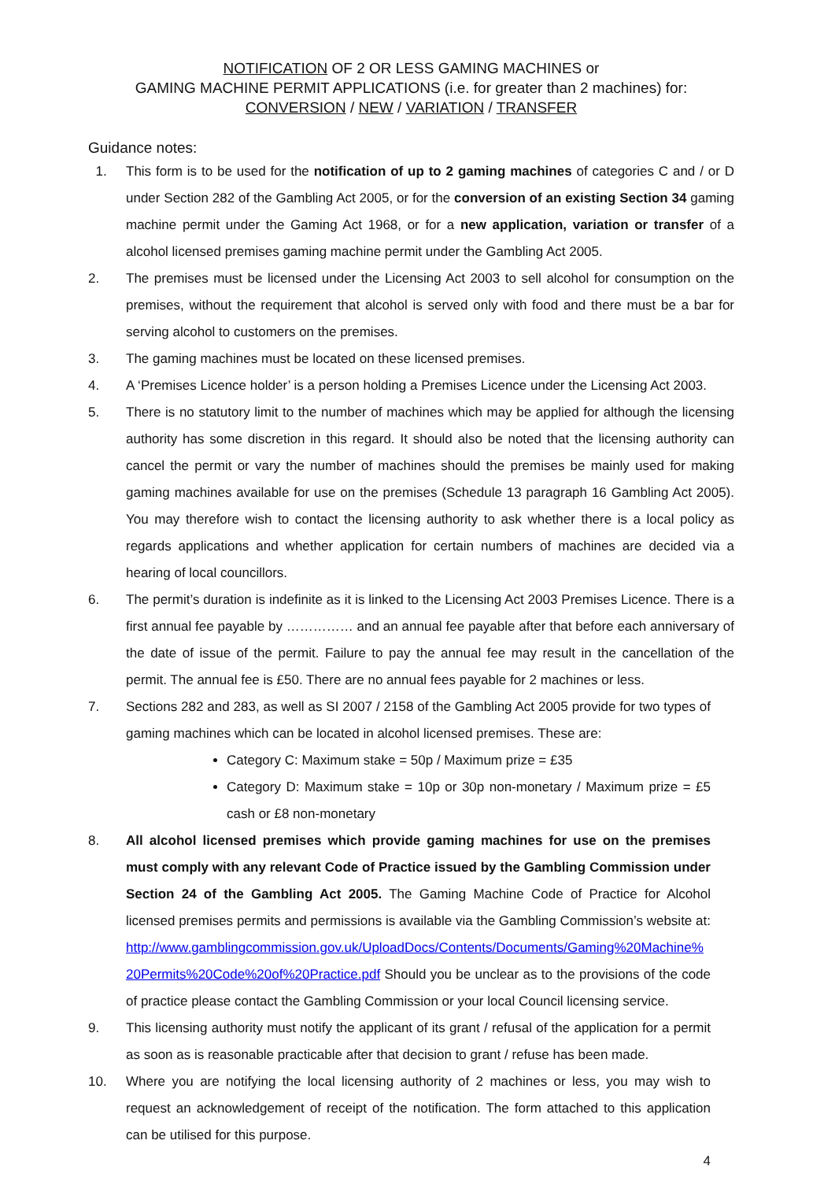NOTIFICATION OF 2 OR LESS GAMING MACHINES or
GAMING MACHINE PERMIT APPLICATIONS (i.e. for greater than 2 machines) for:
CONVERSION / NEW / VARIATION / TRANSFER
Guidance notes:
1. This form is to be used for the notification of up to 2 gaming machines of categories C and / or D under Section 282 of the Gambling Act 2005, or for the conversion of an existing Section 34 gaming machine permit under the Gaming Act 1968, or for a new application, variation or transfer of a alcohol licensed premises gaming machine permit under the Gambling Act 2005.
2. The premises must be licensed under the Licensing Act 2003 to sell alcohol for consumption on the premises, without the requirement that alcohol is served only with food and there must be a bar for serving alcohol to customers on the premises.
3. The gaming machines must be located on these licensed premises.
4. A ‘Premises Licence holder’ is a person holding a Premises Licence under the Licensing Act 2003.
5. There is no statutory limit to the number of machines which may be applied for although the licensing authority has some discretion in this regard. It should also be noted that the licensing authority can cancel the permit or vary the number of machines should the premises be mainly used for making gaming machines available for use on the premises (Schedule 13 paragraph 16 Gambling Act 2005). You may therefore wish to contact the licensing authority to ask whether there is a local policy as regards applications and whether application for certain numbers of machines are decided via a hearing of local councillors.
6. The permit’s duration is indefinite as it is linked to the Licensing Act 2003 Premises Licence. There is a first annual fee payable by …………… and an annual fee payable after that before each anniversary of the date of issue of the permit. Failure to pay the annual fee may result in the cancellation of the permit. The annual fee is £50. There are no annual fees payable for 2 machines or less.
7. Sections 282 and 283, as well as SI 2007 / 2158 of the Gambling Act 2005 provide for two types of gaming machines which can be located in alcohol licensed premises. These are:
Category C: Maximum stake = 50p / Maximum prize = £35
Category D: Maximum stake = 10p or 30p non-monetary / Maximum prize = £5 cash or £8 non-monetary
8. All alcohol licensed premises which provide gaming machines for use on the premises must comply with any relevant Code of Practice issued by the Gambling Commission under Section 24 of the Gambling Act 2005. The Gaming Machine Code of Practice for Alcohol licensed premises permits and permissions is available via the Gambling Commission’s website at: http://www.gamblingcommission.gov.uk/UploadDocs/Contents/Documents/Gaming%20Machine%20Permits%20Code%20of%20Practice.pdf Should you be unclear as to the provisions of the code of practice please contact the Gambling Commission or your local Council licensing service.
9. This licensing authority must notify the applicant of its grant / refusal of the application for a permit as soon as is reasonable practicable after that decision to grant / refuse has been made.
10. Where you are notifying the local licensing authority of 2 machines or less, you may wish to request an acknowledgement of receipt of the notification. The form attached to this application can be utilised for this purpose.
4